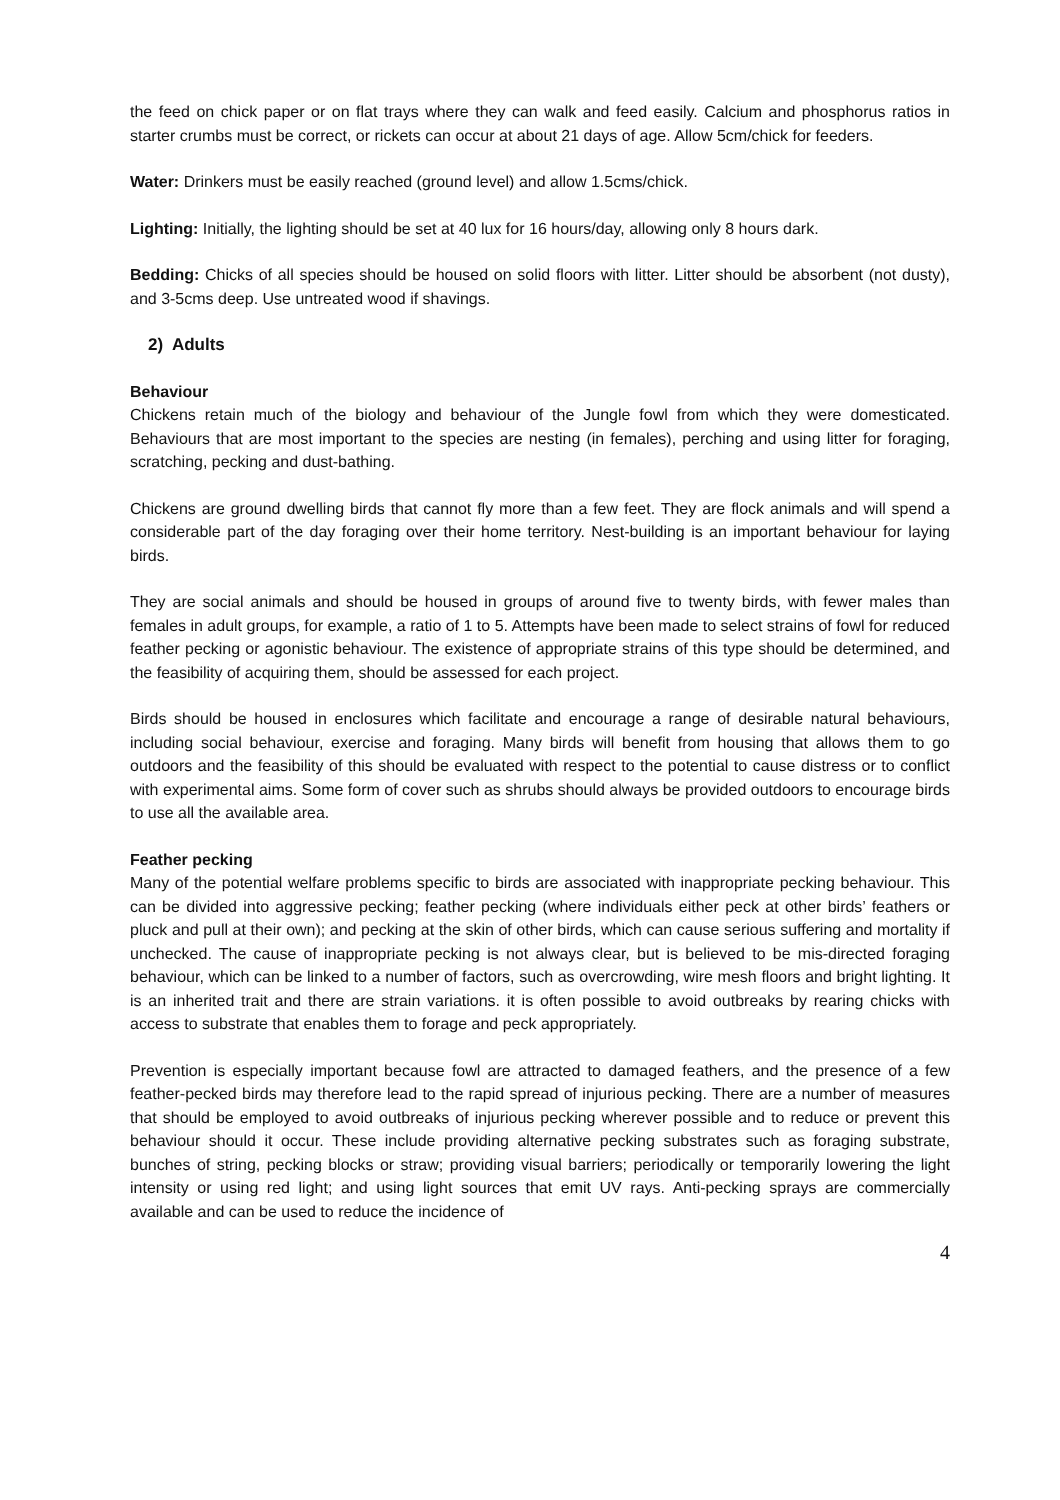the feed on chick paper or on flat trays where they can walk and feed easily. Calcium and phosphorus ratios in starter crumbs must be correct, or rickets can occur at about 21 days of age. Allow 5cm/chick for feeders.
Water: Drinkers must be easily reached (ground level) and allow 1.5cms/chick.
Lighting: Initially, the lighting should be set at 40 lux for 16 hours/day, allowing only 8 hours dark.
Bedding: Chicks of all species should be housed on solid floors with litter. Litter should be absorbent (not dusty), and 3-5cms deep. Use untreated wood if shavings.
2) Adults
Behaviour
Chickens retain much of the biology and behaviour of the Jungle fowl from which they were domesticated. Behaviours that are most important to the species are nesting (in females), perching and using litter for foraging, scratching, pecking and dust-bathing.
Chickens are ground dwelling birds that cannot fly more than a few feet. They are flock animals and will spend a considerable part of the day foraging over their home territory. Nest-building is an important behaviour for laying birds.
They are social animals and should be housed in groups of around five to twenty birds, with fewer males than females in adult groups, for example, a ratio of 1 to 5. Attempts have been made to select strains of fowl for reduced feather pecking or agonistic behaviour. The existence of appropriate strains of this type should be determined, and the feasibility of acquiring them, should be assessed for each project.
Birds should be housed in enclosures which facilitate and encourage a range of desirable natural behaviours, including social behaviour, exercise and foraging. Many birds will benefit from housing that allows them to go outdoors and the feasibility of this should be evaluated with respect to the potential to cause distress or to conflict with experimental aims. Some form of cover such as shrubs should always be provided outdoors to encourage birds to use all the available area.
Feather pecking
Many of the potential welfare problems specific to birds are associated with inappropriate pecking behaviour. This can be divided into aggressive pecking; feather pecking (where individuals either peck at other birds’ feathers or pluck and pull at their own); and pecking at the skin of other birds, which can cause serious suffering and mortality if unchecked. The cause of inappropriate pecking is not always clear, but is believed to be mis-directed foraging behaviour, which can be linked to a number of factors, such as overcrowding, wire mesh floors and bright lighting. It is an inherited trait and there are strain variations. it is often possible to avoid outbreaks by rearing chicks with access to substrate that enables them to forage and peck appropriately.
Prevention is especially important because fowl are attracted to damaged feathers, and the presence of a few feather-pecked birds may therefore lead to the rapid spread of injurious pecking. There are a number of measures that should be employed to avoid outbreaks of injurious pecking wherever possible and to reduce or prevent this behaviour should it occur. These include providing alternative pecking substrates such as foraging substrate, bunches of string, pecking blocks or straw; providing visual barriers; periodically or temporarily lowering the light intensity or using red light; and using light sources that emit UV rays. Anti-pecking sprays are commercially available and can be used to reduce the incidence of
4